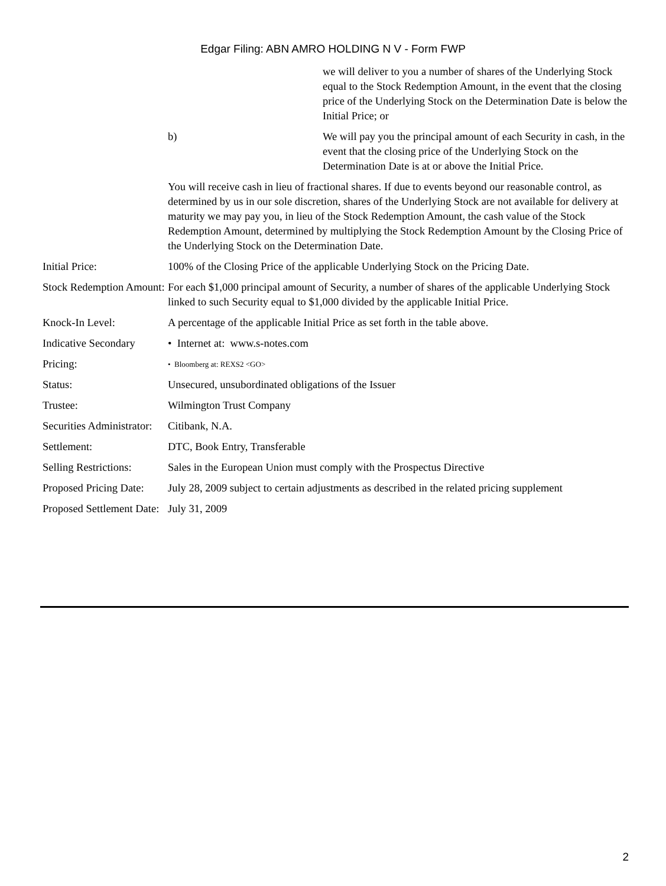Edgar Filing: ABN AMRO HOLDING N V - Form FWP
| | we will deliver to you a number of shares of the Underlying Stock equal to the Stock Redemption Amount, in the event that the closing price of the Underlying Stock on the Determination Date is below the Initial Price; or |
| | b) We will pay you the principal amount of each Security in cash, in the event that the closing price of the Underlying Stock on the Determination Date is at or above the Initial Price. |
| | You will receive cash in lieu of fractional shares. If due to events beyond our reasonable control, as determined by us in our sole discretion, shares of the Underlying Stock are not available for delivery at maturity we may pay you, in lieu of the Stock Redemption Amount, the cash value of the Stock Redemption Amount, determined by multiplying the Stock Redemption Amount by the Closing Price of the Underlying Stock on the Determination Date. |
| Initial Price: | 100% of the Closing Price of the applicable Underlying Stock on the Pricing Date. |
| Stock Redemption Amount: | For each $1,000 principal amount of Security, a number of shares of the applicable Underlying Stock linked to such Security equal to $1,000 divided by the applicable Initial Price. |
| Knock-In Level: | A percentage of the applicable Initial Price as set forth in the table above. |
| Indicative Secondary | • Internet at: www.s-notes.com |
| Pricing: | • Bloomberg at: REXS2 <GO> |
| Status: | Unsecured, unsubordinated obligations of the Issuer |
| Trustee: | Wilmington Trust Company |
| Securities Administrator: | Citibank, N.A. |
| Settlement: | DTC, Book Entry, Transferable |
| Selling Restrictions: | Sales in the European Union must comply with the Prospectus Directive |
| Proposed Pricing Date: | July 28, 2009 subject to certain adjustments as described in the related pricing supplement |
| Proposed Settlement Date: | July 31, 2009 |
2